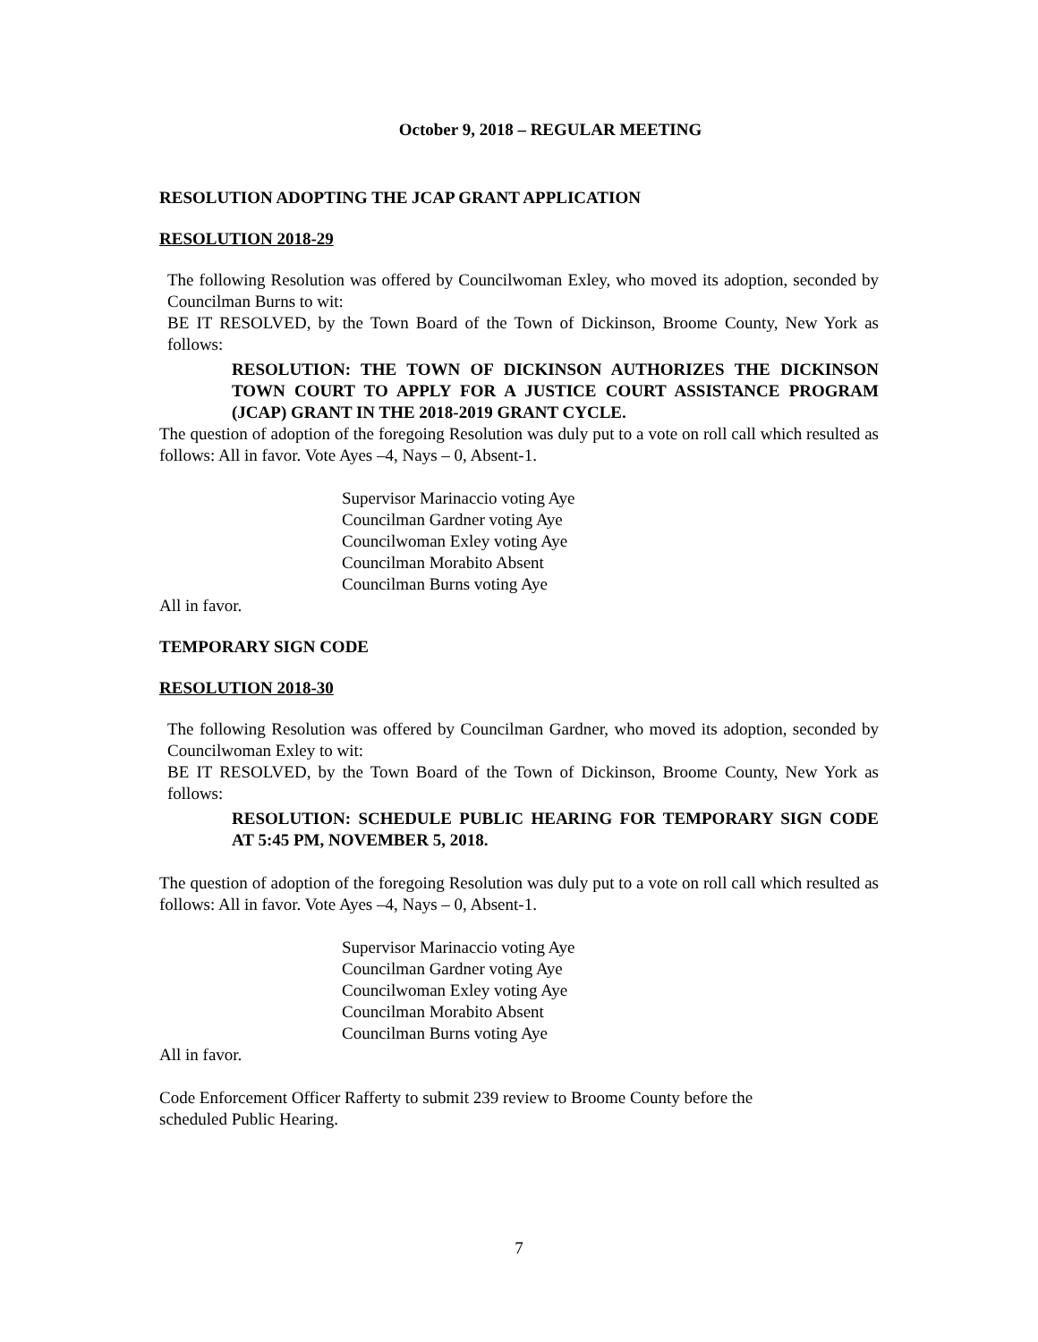October 9, 2018 – REGULAR MEETING
RESOLUTION ADOPTING THE JCAP GRANT APPLICATION
RESOLUTION 2018-29
The following Resolution was offered by Councilwoman Exley, who moved its adoption, seconded by Councilman Burns to wit:
BE IT RESOLVED, by the Town Board of the Town of Dickinson, Broome County, New York as follows:
RESOLUTION: THE TOWN OF DICKINSON AUTHORIZES THE DICKINSON TOWN COURT TO APPLY FOR A JUSTICE COURT ASSISTANCE PROGRAM (JCAP) GRANT IN THE 2018-2019 GRANT CYCLE.
The question of adoption of the foregoing Resolution was duly put to a vote on roll call which resulted as follows: All in favor. Vote Ayes –4, Nays – 0, Absent-1.
Supervisor Marinaccio voting Aye
Councilman Gardner voting Aye
Councilwoman Exley voting Aye
Councilman Morabito Absent
Councilman Burns voting Aye
All in favor.
TEMPORARY SIGN CODE
RESOLUTION 2018-30
The following Resolution was offered by Councilman Gardner, who moved its adoption, seconded by Councilwoman Exley to wit:
BE IT RESOLVED, by the Town Board of the Town of Dickinson, Broome County, New York as follows:
RESOLUTION: SCHEDULE PUBLIC HEARING FOR TEMPORARY SIGN CODE AT 5:45 PM, NOVEMBER 5, 2018.
The question of adoption of the foregoing Resolution was duly put to a vote on roll call which resulted as follows: All in favor. Vote Ayes –4, Nays – 0, Absent-1.
Supervisor Marinaccio voting Aye
Councilman Gardner voting Aye
Councilwoman Exley voting Aye
Councilman Morabito Absent
Councilman Burns voting Aye
All in favor.
Code Enforcement Officer Rafferty to submit 239 review to Broome County before the
scheduled Public Hearing.
7